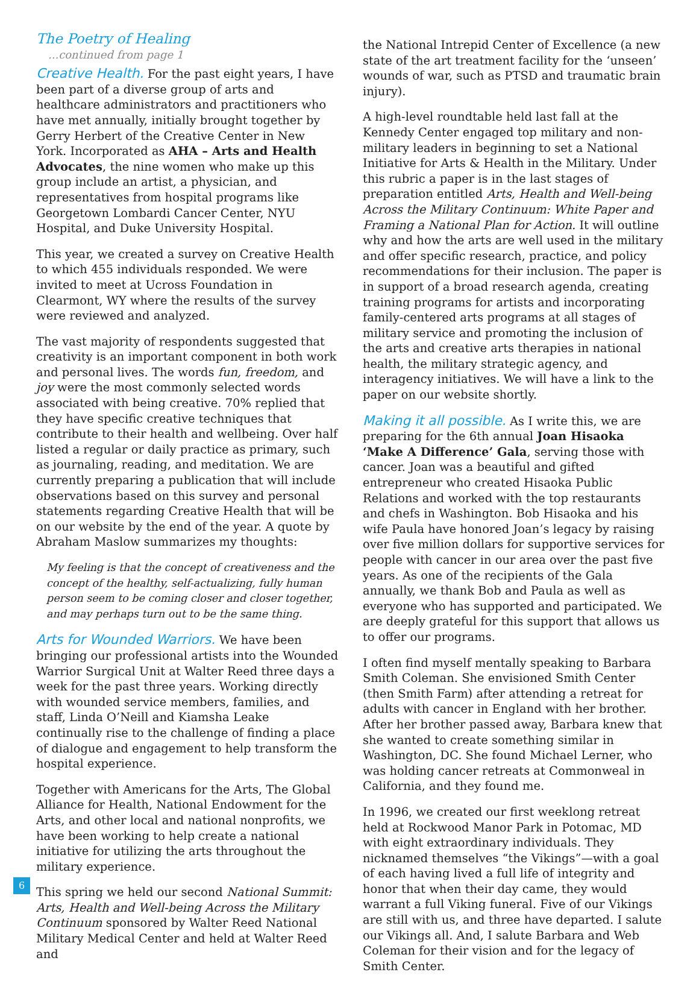The Poetry of Healing
...continued from page 1
Creative Health. For the past eight years, I have been part of a diverse group of arts and healthcare administrators and practitioners who have met annually, initially brought together by Gerry Herbert of the Creative Center in New York. Incorporated as AHA – Arts and Health Advocates, the nine women who make up this group include an artist, a physician, and representatives from hospital programs like Georgetown Lombardi Cancer Center, NYU Hospital, and Duke University Hospital.
This year, we created a survey on Creative Health to which 455 individuals responded. We were invited to meet at Ucross Foundation in Clearmont, WY where the results of the survey were reviewed and analyzed.
The vast majority of respondents suggested that creativity is an important component in both work and personal lives. The words fun, freedom, and joy were the most commonly selected words associated with being creative. 70% replied that they have specific creative techniques that contribute to their health and wellbeing. Over half listed a regular or daily practice as primary, such as journaling, reading, and meditation. We are currently preparing a publication that will include observations based on this survey and personal statements regarding Creative Health that will be on our website by the end of the year. A quote by Abraham Maslow summarizes my thoughts:
My feeling is that the concept of creativeness and the concept of the healthy, self-actualizing, fully human person seem to be coming closer and closer together, and may perhaps turn out to be the same thing.
Arts for Wounded Warriors. We have been bringing our professional artists into the Wounded Warrior Surgical Unit at Walter Reed three days a week for the past three years. Working directly with wounded service members, families, and staff, Linda O’Neill and Kiamsha Leake continually rise to the challenge of finding a place of dialogue and engagement to help transform the hospital experience.
Together with Americans for the Arts, The Global Alliance for Health, National Endowment for the Arts, and other local and national nonprofits, we have been working to help create a national initiative for utilizing the arts throughout the military experience.
This spring we held our second National Summit: Arts, Health and Well-being Across the Military Continuum sponsored by Walter Reed National Military Medical Center and held at Walter Reed and
the National Intrepid Center of Excellence (a new state of the art treatment facility for the ‘unseen’ wounds of war, such as PTSD and traumatic brain injury).
A high-level roundtable held last fall at the Kennedy Center engaged top military and non-military leaders in beginning to set a National Initiative for Arts & Health in the Military. Under this rubric a paper is in the last stages of preparation entitled Arts, Health and Well-being Across the Military Continuum: White Paper and Framing a National Plan for Action. It will outline why and how the arts are well used in the military and offer specific research, practice, and policy recommendations for their inclusion. The paper is in support of a broad research agenda, creating training programs for artists and incorporating family-centered arts programs at all stages of military service and promoting the inclusion of the arts and creative arts therapies in national health, the military strategic agency, and interagency initiatives. We will have a link to the paper on our website shortly.
Making it all possible. As I write this, we are preparing for the 6th annual Joan Hisaoka ‘Make A Difference’ Gala, serving those with cancer. Joan was a beautiful and gifted entrepreneur who created Hisaoka Public Relations and worked with the top restaurants and chefs in Washington. Bob Hisaoka and his wife Paula have honored Joan’s legacy by raising over five million dollars for supportive services for people with cancer in our area over the past five years. As one of the recipients of the Gala annually, we thank Bob and Paula as well as everyone who has supported and participated. We are deeply grateful for this support that allows us to offer our programs.
I often find myself mentally speaking to Barbara Smith Coleman. She envisioned Smith Center (then Smith Farm) after attending a retreat for adults with cancer in England with her brother. After her brother passed away, Barbara knew that she wanted to create something similar in Washington, DC. She found Michael Lerner, who was holding cancer retreats at Commonweal in California, and they found me.
In 1996, we created our first weeklong retreat held at Rockwood Manor Park in Potomac, MD with eight extraordinary individuals. They nicknamed themselves “the Vikings”—with a goal of each having lived a full life of integrity and honor that when their day came, they would warrant a full Viking funeral. Five of our Vikings are still with us, and three have departed. I salute our Vikings all. And, I salute Barbara and Web Coleman for their vision and for the legacy of Smith Center.
6